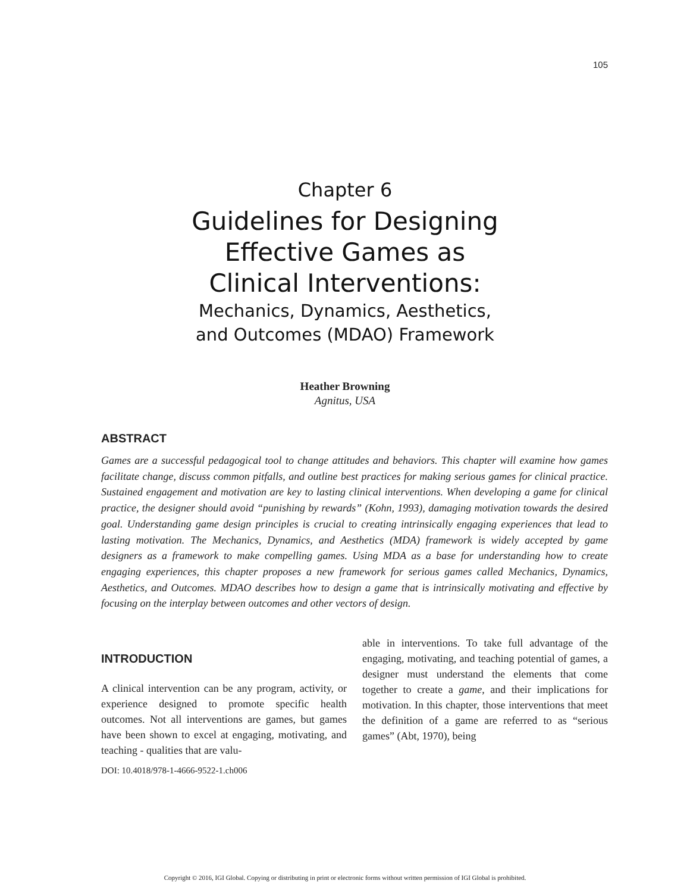105
Chapter 6
Guidelines for Designing
Effective Games as
Clinical Interventions:
Mechanics, Dynamics, Aesthetics,
and Outcomes (MDAO) Framework
Heather Browning
Agnitus, USA
ABSTRACT
Games are a successful pedagogical tool to change attitudes and behaviors. This chapter will examine how games facilitate change, discuss common pitfalls, and outline best practices for making serious games for clinical practice. Sustained engagement and motivation are key to lasting clinical interventions. When developing a game for clinical practice, the designer should avoid “punishing by rewards” (Kohn, 1993), damaging motivation towards the desired goal. Understanding game design principles is crucial to creating intrinsically engaging experiences that lead to lasting motivation. The Mechanics, Dynamics, and Aesthetics (MDA) framework is widely accepted by game designers as a framework to make compelling games. Using MDA as a base for understanding how to create engaging experiences, this chapter proposes a new framework for serious games called Mechanics, Dynamics, Aesthetics, and Outcomes. MDAO describes how to design a game that is intrinsically motivating and effective by focusing on the interplay between outcomes and other vectors of design.
INTRODUCTION
A clinical intervention can be any program, activity, or experience designed to promote specific health outcomes. Not all interventions are games, but games have been shown to excel at engaging, motivating, and teaching - qualities that are valu-
DOI: 10.4018/978-1-4666-9522-1.ch006
able in interventions. To take full advantage of the engaging, motivating, and teaching potential of games, a designer must understand the elements that come together to create a game, and their implications for motivation. In this chapter, those interventions that meet the definition of a game are referred to as “serious games” (Abt, 1970), being
Copyright © 2016, IGI Global. Copying or distributing in print or electronic forms without written permission of IGI Global is prohibited.